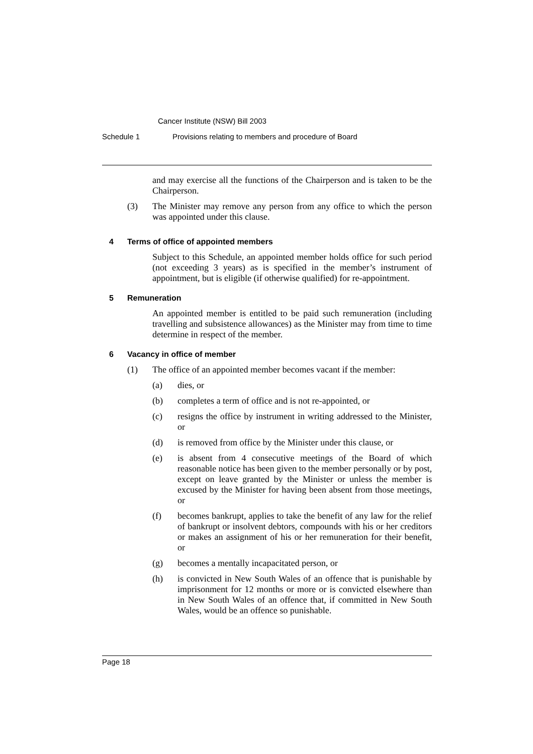Cancer Institute (NSW) Bill 2003
Schedule 1 Provisions relating to members and procedure of Board
and may exercise all the functions of the Chairperson and is taken to be the Chairperson.
(3) The Minister may remove any person from any office to which the person was appointed under this clause.
4 Terms of office of appointed members
Subject to this Schedule, an appointed member holds office for such period (not exceeding 3 years) as is specified in the member’s instrument of appointment, but is eligible (if otherwise qualified) for re-appointment.
5 Remuneration
An appointed member is entitled to be paid such remuneration (including travelling and subsistence allowances) as the Minister may from time to time determine in respect of the member.
6 Vacancy in office of member
(1) The office of an appointed member becomes vacant if the member:
(a) dies, or
(b) completes a term of office and is not re-appointed, or
(c) resigns the office by instrument in writing addressed to the Minister, or
(d) is removed from office by the Minister under this clause, or
(e) is absent from 4 consecutive meetings of the Board of which reasonable notice has been given to the member personally or by post, except on leave granted by the Minister or unless the member is excused by the Minister for having been absent from those meetings, or
(f) becomes bankrupt, applies to take the benefit of any law for the relief of bankrupt or insolvent debtors, compounds with his or her creditors or makes an assignment of his or her remuneration for their benefit, or
(g) becomes a mentally incapacitated person, or
(h) is convicted in New South Wales of an offence that is punishable by imprisonment for 12 months or more or is convicted elsewhere than in New South Wales of an offence that, if committed in New South Wales, would be an offence so punishable.
Page 18